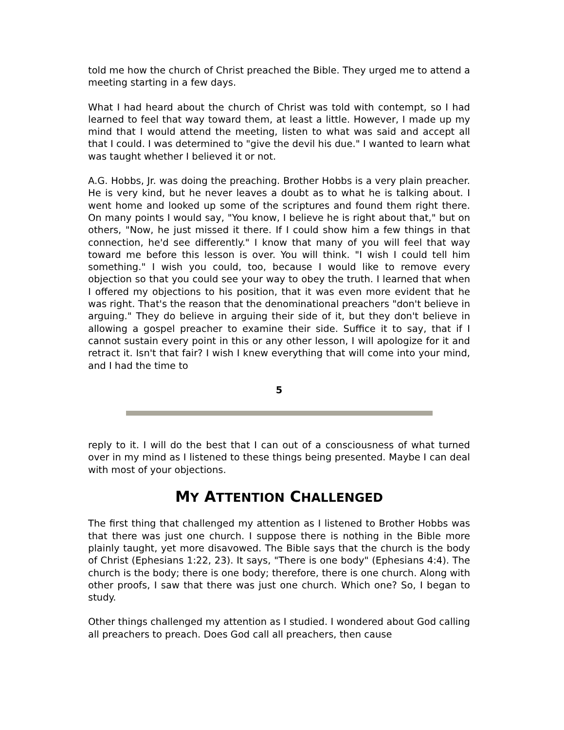told me how the church of Christ preached the Bible. They urged me to attend a meeting starting in a few days.
What I had heard about the church of Christ was told with contempt, so I had learned to feel that way toward them, at least a little. However, I made up my mind that I would attend the meeting, listen to what was said and accept all that I could. I was determined to "give the devil his due." I wanted to learn what was taught whether I believed it or not.
A.G. Hobbs, Jr. was doing the preaching. Brother Hobbs is a very plain preacher. He is very kind, but he never leaves a doubt as to what he is talking about. I went home and looked up some of the scriptures and found them right there. On many points I would say, "You know, I believe he is right about that," but on others, "Now, he just missed it there. If I could show him a few things in that connection, he'd see differently." I know that many of you will feel that way toward me before this lesson is over. You will think. "I wish I could tell him something." I wish you could, too, because I would like to remove every objection so that you could see your way to obey the truth. I learned that when I offered my objections to his position, that it was even more evident that he was right. That's the reason that the denominational preachers "don't believe in arguing." They do believe in arguing their side of it, but they don't believe in allowing a gospel preacher to examine their side. Suffice it to say, that if I cannot sustain every point in this or any other lesson, I will apologize for it and retract it. Isn't that fair? I wish I knew everything that will come into your mind, and I had the time to
5
reply to it. I will do the best that I can out of a consciousness of what turned over in my mind as I listened to these things being presented. Maybe I can deal with most of your objections.
MY ATTENTION CHALLENGED
The first thing that challenged my attention as I listened to Brother Hobbs was that there was just one church. I suppose there is nothing in the Bible more plainly taught, yet more disavowed. The Bible says that the church is the body of Christ (Ephesians 1:22, 23). It says, "There is one body" (Ephesians 4:4). The church is the body; there is one body; therefore, there is one church. Along with other proofs, I saw that there was just one church. Which one? So, I began to study.
Other things challenged my attention as I studied. I wondered about God calling all preachers to preach. Does God call all preachers, then cause